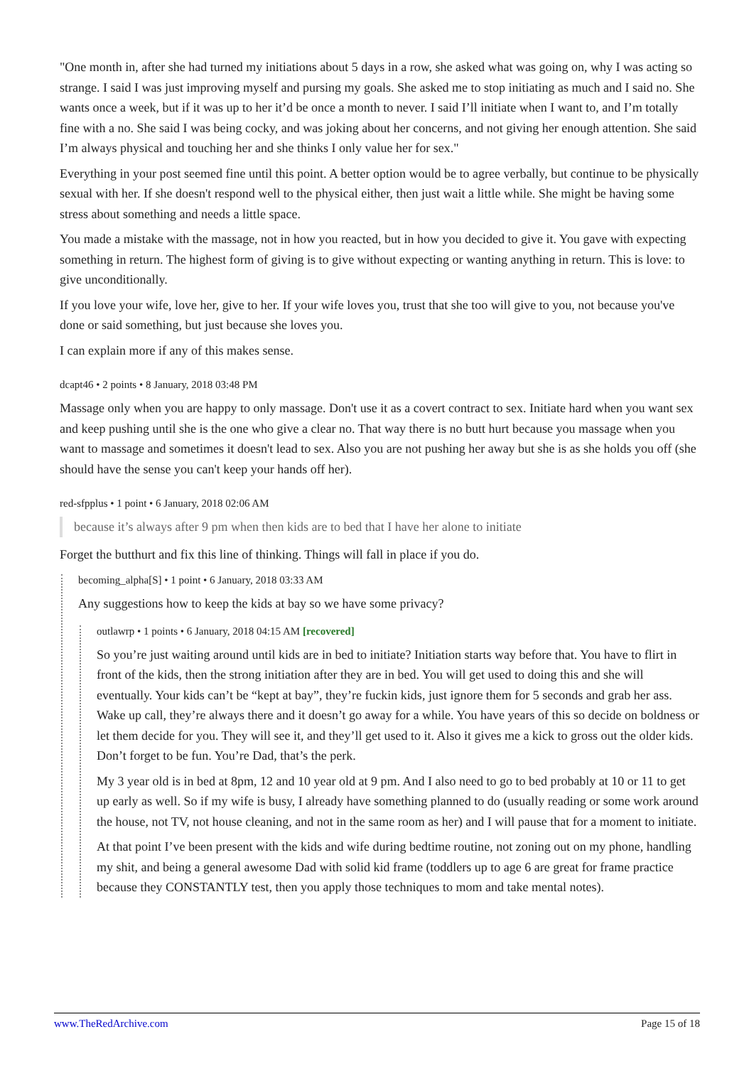"One month in, after she had turned my initiations about 5 days in a row, she asked what was going on, why I was acting so strange. I said I was just improving myself and pursing my goals. She asked me to stop initiating as much and I said no. She wants once a week, but if it was up to her it’d be once a month to never. I said I’ll initiate when I want to, and I’m totally fine with a no. She said I was being cocky, and was joking about her concerns, and not giving her enough attention. She said I’m always physical and touching her and she thinks I only value her for sex."
Everything in your post seemed fine until this point. A better option would be to agree verbally, but continue to be physically sexual with her. If she doesn't respond well to the physical either, then just wait a little while. She might be having some stress about something and needs a little space.
You made a mistake with the massage, not in how you reacted, but in how you decided to give it. You gave with expecting something in return. The highest form of giving is to give without expecting or wanting anything in return. This is love: to give unconditionally.
If you love your wife, love her, give to her. If your wife loves you, trust that she too will give to you, not because you've done or said something, but just because she loves you.
I can explain more if any of this makes sense.
dcapt46 • 2 points • 8 January, 2018 03:48 PM
Massage only when you are happy to only massage. Don't use it as a covert contract to sex. Initiate hard when you want sex and keep pushing until she is the one who give a clear no. That way there is no butt hurt because you massage when you want to massage and sometimes it doesn't lead to sex. Also you are not pushing her away but she is as she holds you off (she should have the sense you can't keep your hands off her).
red-sfpplus • 1 point • 6 January, 2018 02:06 AM
because it’s always after 9 pm when then kids are to bed that I have her alone to initiate
Forget the butthurt and fix this line of thinking. Things will fall in place if you do.
becoming_alpha[S] • 1 point • 6 January, 2018 03:33 AM
Any suggestions how to keep the kids at bay so we have some privacy?
outlawrp • 1 points • 6 January, 2018 04:15 AM [recovered]
So you’re just waiting around until kids are in bed to initiate? Initiation starts way before that. You have to flirt in front of the kids, then the strong initiation after they are in bed. You will get used to doing this and she will eventually. Your kids can’t be “kept at bay”, they’re fuckin kids, just ignore them for 5 seconds and grab her ass. Wake up call, they’re always there and it doesn’t go away for a while. You have years of this so decide on boldness or let them decide for you. They will see it, and they’ll get used to it. Also it gives me a kick to gross out the older kids. Don’t forget to be fun. You’re Dad, that’s the perk.
My 3 year old is in bed at 8pm, 12 and 10 year old at 9 pm. And I also need to go to bed probably at 10 or 11 to get up early as well. So if my wife is busy, I already have something planned to do (usually reading or some work around the house, not TV, not house cleaning, and not in the same room as her) and I will pause that for a moment to initiate.
At that point I’ve been present with the kids and wife during bedtime routine, not zoning out on my phone, handling my shit, and being a general awesome Dad with solid kid frame (toddlers up to age 6 are great for frame practice because they CONSTANTLY test, then you apply those techniques to mom and take mental notes).
www.TheRedArchive.com Page 15 of 18